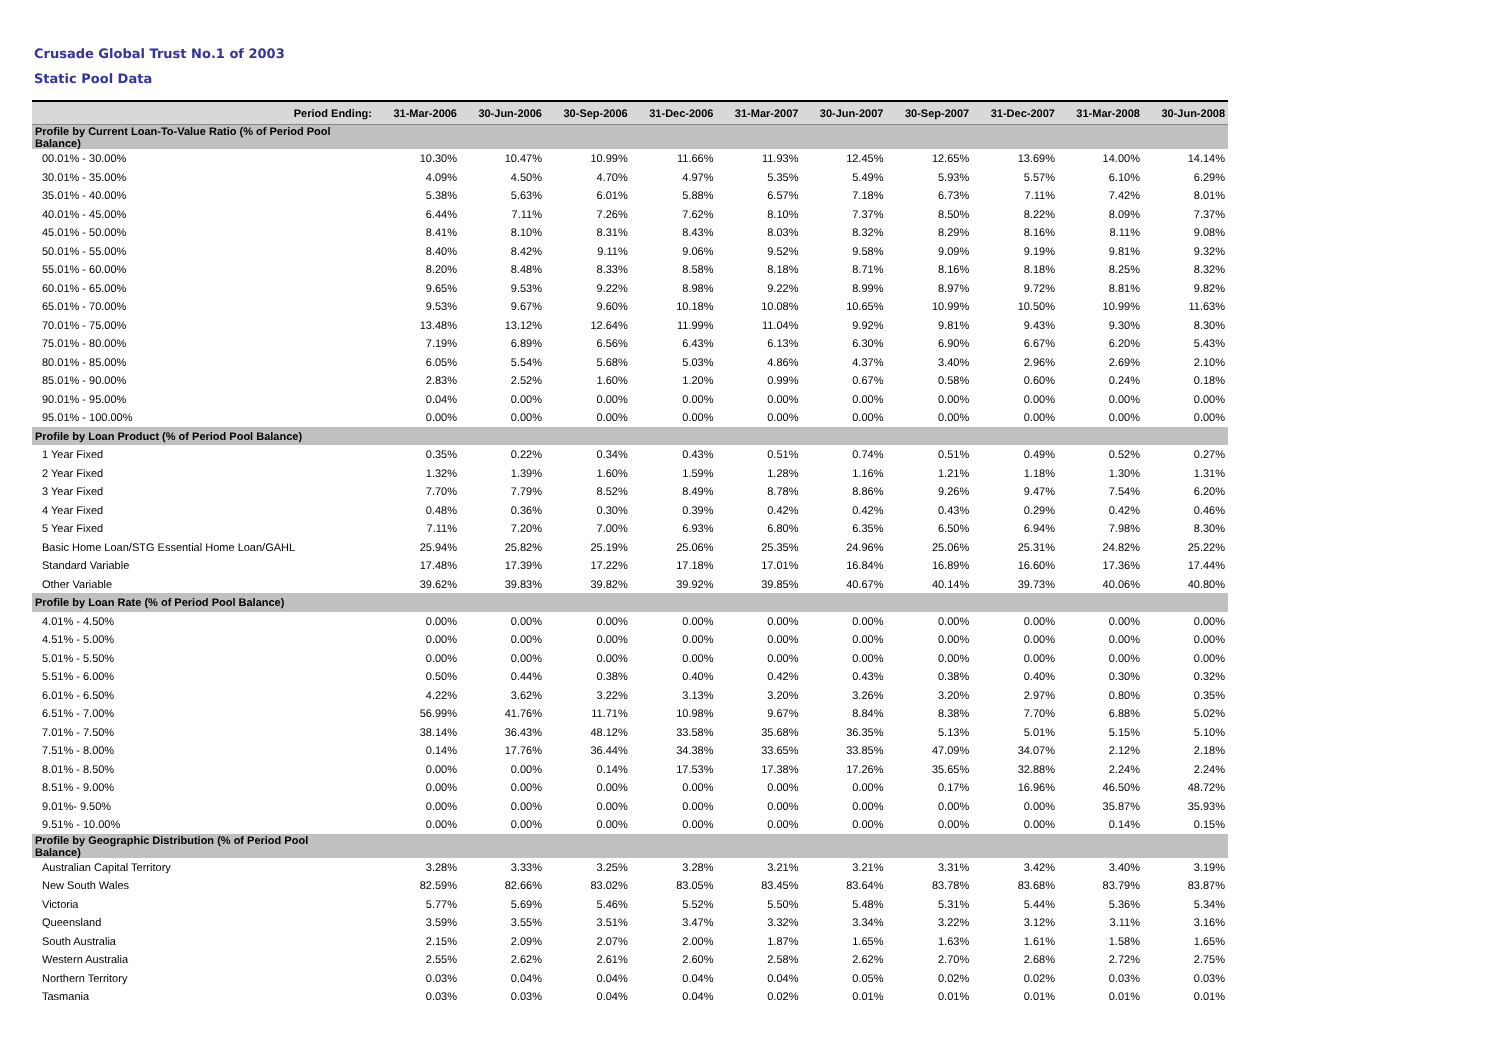Crusade Global Trust No.1 of 2003
Static Pool Data
| Period Ending: | 31-Mar-2006 | 30-Jun-2006 | 30-Sep-2006 | 31-Dec-2006 | 31-Mar-2007 | 30-Jun-2007 | 30-Sep-2007 | 31-Dec-2007 | 31-Mar-2008 | 30-Jun-2008 |
| --- | --- | --- | --- | --- | --- | --- | --- | --- | --- | --- |
| Profile by Current Loan-To-Value Ratio (% of Period Pool Balance) | | | | | | | | | | |
| 00.01% - 30.00% | 10.30% | 10.47% | 10.99% | 11.66% | 11.93% | 12.45% | 12.65% | 13.69% | 14.00% | 14.14% |
| 30.01% - 35.00% | 4.09% | 4.50% | 4.70% | 4.97% | 5.35% | 5.49% | 5.93% | 5.57% | 6.10% | 6.29% |
| 35.01% - 40.00% | 5.38% | 5.63% | 6.01% | 5.88% | 6.57% | 7.18% | 6.73% | 7.11% | 7.42% | 8.01% |
| 40.01% - 45.00% | 6.44% | 7.11% | 7.26% | 7.62% | 8.10% | 7.37% | 8.50% | 8.22% | 8.09% | 7.37% |
| 45.01% - 50.00% | 8.41% | 8.10% | 8.31% | 8.43% | 8.03% | 8.32% | 8.29% | 8.16% | 8.11% | 9.08% |
| 50.01% - 55.00% | 8.40% | 8.42% | 9.11% | 9.06% | 9.52% | 9.58% | 9.09% | 9.19% | 9.81% | 9.32% |
| 55.01% - 60.00% | 8.20% | 8.48% | 8.33% | 8.58% | 8.18% | 8.71% | 8.16% | 8.18% | 8.25% | 8.32% |
| 60.01% - 65.00% | 9.65% | 9.53% | 9.22% | 8.98% | 9.22% | 8.99% | 8.97% | 9.72% | 8.81% | 9.82% |
| 65.01% - 70.00% | 9.53% | 9.67% | 9.60% | 10.18% | 10.08% | 10.65% | 10.99% | 10.50% | 10.99% | 11.63% |
| 70.01% - 75.00% | 13.48% | 13.12% | 12.64% | 11.99% | 11.04% | 9.92% | 9.81% | 9.43% | 9.30% | 8.30% |
| 75.01% - 80.00% | 7.19% | 6.89% | 6.56% | 6.43% | 6.13% | 6.30% | 6.90% | 6.67% | 6.20% | 5.43% |
| 80.01% - 85.00% | 6.05% | 5.54% | 5.68% | 5.03% | 4.86% | 4.37% | 3.40% | 2.96% | 2.69% | 2.10% |
| 85.01% - 90.00% | 2.83% | 2.52% | 1.60% | 1.20% | 0.99% | 0.67% | 0.58% | 0.60% | 0.24% | 0.18% |
| 90.01% - 95.00% | 0.04% | 0.00% | 0.00% | 0.00% | 0.00% | 0.00% | 0.00% | 0.00% | 0.00% | 0.00% |
| 95.01% - 100.00% | 0.00% | 0.00% | 0.00% | 0.00% | 0.00% | 0.00% | 0.00% | 0.00% | 0.00% | 0.00% |
| Profile by Loan Product (% of Period Pool Balance) | | | | | | | | | | |
| 1 Year Fixed | 0.35% | 0.22% | 0.34% | 0.43% | 0.51% | 0.74% | 0.51% | 0.49% | 0.52% | 0.27% |
| 2 Year Fixed | 1.32% | 1.39% | 1.60% | 1.59% | 1.28% | 1.16% | 1.21% | 1.18% | 1.30% | 1.31% |
| 3 Year Fixed | 7.70% | 7.79% | 8.52% | 8.49% | 8.78% | 8.86% | 9.26% | 9.47% | 7.54% | 6.20% |
| 4 Year Fixed | 0.48% | 0.36% | 0.30% | 0.39% | 0.42% | 0.42% | 0.43% | 0.29% | 0.42% | 0.46% |
| 5 Year Fixed | 7.11% | 7.20% | 7.00% | 6.93% | 6.80% | 6.35% | 6.50% | 6.94% | 7.98% | 8.30% |
| Basic Home Loan/STG Essential Home Loan/GAHL | 25.94% | 25.82% | 25.19% | 25.06% | 25.35% | 24.96% | 25.06% | 25.31% | 24.82% | 25.22% |
| Standard Variable | 17.48% | 17.39% | 17.22% | 17.18% | 17.01% | 16.84% | 16.89% | 16.60% | 17.36% | 17.44% |
| Other Variable | 39.62% | 39.83% | 39.82% | 39.92% | 39.85% | 40.67% | 40.14% | 39.73% | 40.06% | 40.80% |
| Profile by Loan Rate (% of Period Pool Balance) | | | | | | | | | | |
| 4.01% - 4.50% | 0.00% | 0.00% | 0.00% | 0.00% | 0.00% | 0.00% | 0.00% | 0.00% | 0.00% | 0.00% |
| 4.51% - 5.00% | 0.00% | 0.00% | 0.00% | 0.00% | 0.00% | 0.00% | 0.00% | 0.00% | 0.00% | 0.00% |
| 5.01% - 5.50% | 0.00% | 0.00% | 0.00% | 0.00% | 0.00% | 0.00% | 0.00% | 0.00% | 0.00% | 0.00% |
| 5.51% - 6.00% | 0.50% | 0.44% | 0.38% | 0.40% | 0.42% | 0.43% | 0.38% | 0.40% | 0.30% | 0.32% |
| 6.01% - 6.50% | 4.22% | 3.62% | 3.22% | 3.13% | 3.20% | 3.26% | 3.20% | 2.97% | 0.80% | 0.35% |
| 6.51% - 7.00% | 56.99% | 41.76% | 11.71% | 10.98% | 9.67% | 8.84% | 8.38% | 7.70% | 6.88% | 5.02% |
| 7.01% - 7.50% | 38.14% | 36.43% | 48.12% | 33.58% | 35.68% | 36.35% | 5.13% | 5.01% | 5.15% | 5.10% |
| 7.51% - 8.00% | 0.14% | 17.76% | 36.44% | 34.38% | 33.65% | 33.85% | 47.09% | 34.07% | 2.12% | 2.18% |
| 8.01% - 8.50% | 0.00% | 0.00% | 0.14% | 17.53% | 17.38% | 17.26% | 35.65% | 32.88% | 2.24% | 2.24% |
| 8.51% - 9.00% | 0.00% | 0.00% | 0.00% | 0.00% | 0.00% | 0.00% | 0.17% | 16.96% | 46.50% | 48.72% |
| 9.01%- 9.50% | 0.00% | 0.00% | 0.00% | 0.00% | 0.00% | 0.00% | 0.00% | 0.00% | 35.87% | 35.93% |
| 9.51% - 10.00% | 0.00% | 0.00% | 0.00% | 0.00% | 0.00% | 0.00% | 0.00% | 0.00% | 0.14% | 0.15% |
| Profile by Geographic Distribution (% of Period Pool Balance) | | | | | | | | | | |
| Australian Capital Territory | 3.28% | 3.33% | 3.25% | 3.28% | 3.21% | 3.21% | 3.31% | 3.42% | 3.40% | 3.19% |
| New South Wales | 82.59% | 82.66% | 83.02% | 83.05% | 83.45% | 83.64% | 83.78% | 83.68% | 83.79% | 83.87% |
| Victoria | 5.77% | 5.69% | 5.46% | 5.52% | 5.50% | 5.48% | 5.31% | 5.44% | 5.36% | 5.34% |
| Queensland | 3.59% | 3.55% | 3.51% | 3.47% | 3.32% | 3.34% | 3.22% | 3.12% | 3.11% | 3.16% |
| South Australia | 2.15% | 2.09% | 2.07% | 2.00% | 1.87% | 1.65% | 1.63% | 1.61% | 1.58% | 1.65% |
| Western Australia | 2.55% | 2.62% | 2.61% | 2.60% | 2.58% | 2.62% | 2.70% | 2.68% | 2.72% | 2.75% |
| Northern Territory | 0.03% | 0.04% | 0.04% | 0.04% | 0.04% | 0.05% | 0.02% | 0.02% | 0.03% | 0.03% |
| Tasmania | 0.03% | 0.03% | 0.04% | 0.04% | 0.02% | 0.01% | 0.01% | 0.01% | 0.01% | 0.01% |